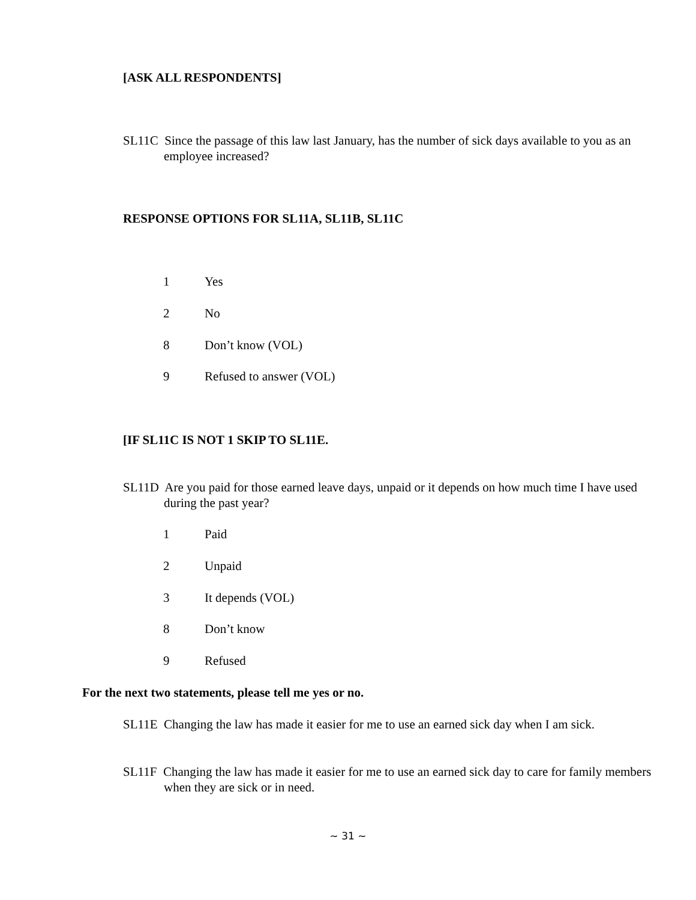[ASK ALL RESPONDENTS]
SL11C Since the passage of this law last January, has the number of sick days available to you as an employee increased?
RESPONSE OPTIONS FOR SL11A, SL11B, SL11C
1 Yes
2 No
8 Don’t know (VOL)
9 Refused to answer (VOL)
[IF SL11C IS NOT 1 SKIP TO SL11E.
SL11D Are you paid for those earned leave days, unpaid or it depends on how much time I have used during the past year?
1 Paid
2 Unpaid
3 It depends (VOL)
8 Don’t know
9 Refused
For the next two statements, please tell me yes or no.
SL11E Changing the law has made it easier for me to use an earned sick day when I am sick.
SL11F Changing the law has made it easier for me to use an earned sick day to care for family members when they are sick or in need.
~ 31 ~